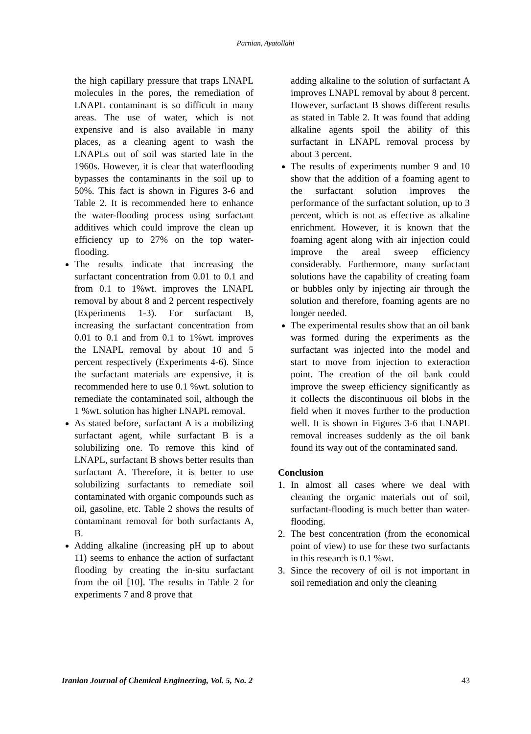Parnian, Ayatollahi
the high capillary pressure that traps LNAPL molecules in the pores, the remediation of LNAPL contaminant is so difficult in many areas. The use of water, which is not expensive and is also available in many places, as a cleaning agent to wash the LNAPLs out of soil was started late in the 1960s. However, it is clear that waterflooding bypasses the contaminants in the soil up to 50%. This fact is shown in Figures 3-6 and Table 2. It is recommended here to enhance the water-flooding process using surfactant additives which could improve the clean up efficiency up to 27% on the top water-flooding.
The results indicate that increasing the surfactant concentration from 0.01 to 0.1 and from 0.1 to 1%wt. improves the LNAPL removal by about 8 and 2 percent respectively (Experiments 1-3). For surfactant B, increasing the surfactant concentration from 0.01 to 0.1 and from 0.1 to 1%wt. improves the LNAPL removal by about 10 and 5 percent respectively (Experiments 4-6). Since the surfactant materials are expensive, it is recommended here to use 0.1 %wt. solution to remediate the contaminated soil, although the 1 %wt. solution has higher LNAPL removal.
As stated before, surfactant A is a mobilizing surfactant agent, while surfactant B is a solubilizing one. To remove this kind of LNAPL, surfactant B shows better results than surfactant A. Therefore, it is better to use solubilizing surfactants to remediate soil contaminated with organic compounds such as oil, gasoline, etc. Table 2 shows the results of contaminant removal for both surfactants A, B.
Adding alkaline (increasing pH up to about 11) seems to enhance the action of surfactant flooding by creating the in-situ surfactant from the oil [10]. The results in Table 2 for experiments 7 and 8 prove that
adding alkaline to the solution of surfactant A improves LNAPL removal by about 8 percent. However, surfactant B shows different results as stated in Table 2. It was found that adding alkaline agents spoil the ability of this surfactant in LNAPL removal process by about 3 percent.
The results of experiments number 9 and 10 show that the addition of a foaming agent to the surfactant solution improves the performance of the surfactant solution, up to 3 percent, which is not as effective as alkaline enrichment. However, it is known that the foaming agent along with air injection could improve the areal sweep efficiency considerably. Furthermore, many surfactant solutions have the capability of creating foam or bubbles only by injecting air through the solution and therefore, foaming agents are no longer needed.
The experimental results show that an oil bank was formed during the experiments as the surfactant was injected into the model and start to move from injection to exteraction point. The creation of the oil bank could improve the sweep efficiency significantly as it collects the discontinuous oil blobs in the field when it moves further to the production well. It is shown in Figures 3-6 that LNAPL removal increases suddenly as the oil bank found its way out of the contaminated sand.
Conclusion
1. In almost all cases where we deal with cleaning the organic materials out of soil, surfactant-flooding is much better than water-flooding.
2. The best concentration (from the economical point of view) to use for these two surfactants in this research is 0.1 %wt.
3. Since the recovery of oil is not important in soil remediation and only the cleaning
Iranian Journal of Chemical Engineering, Vol. 5, No. 2 43